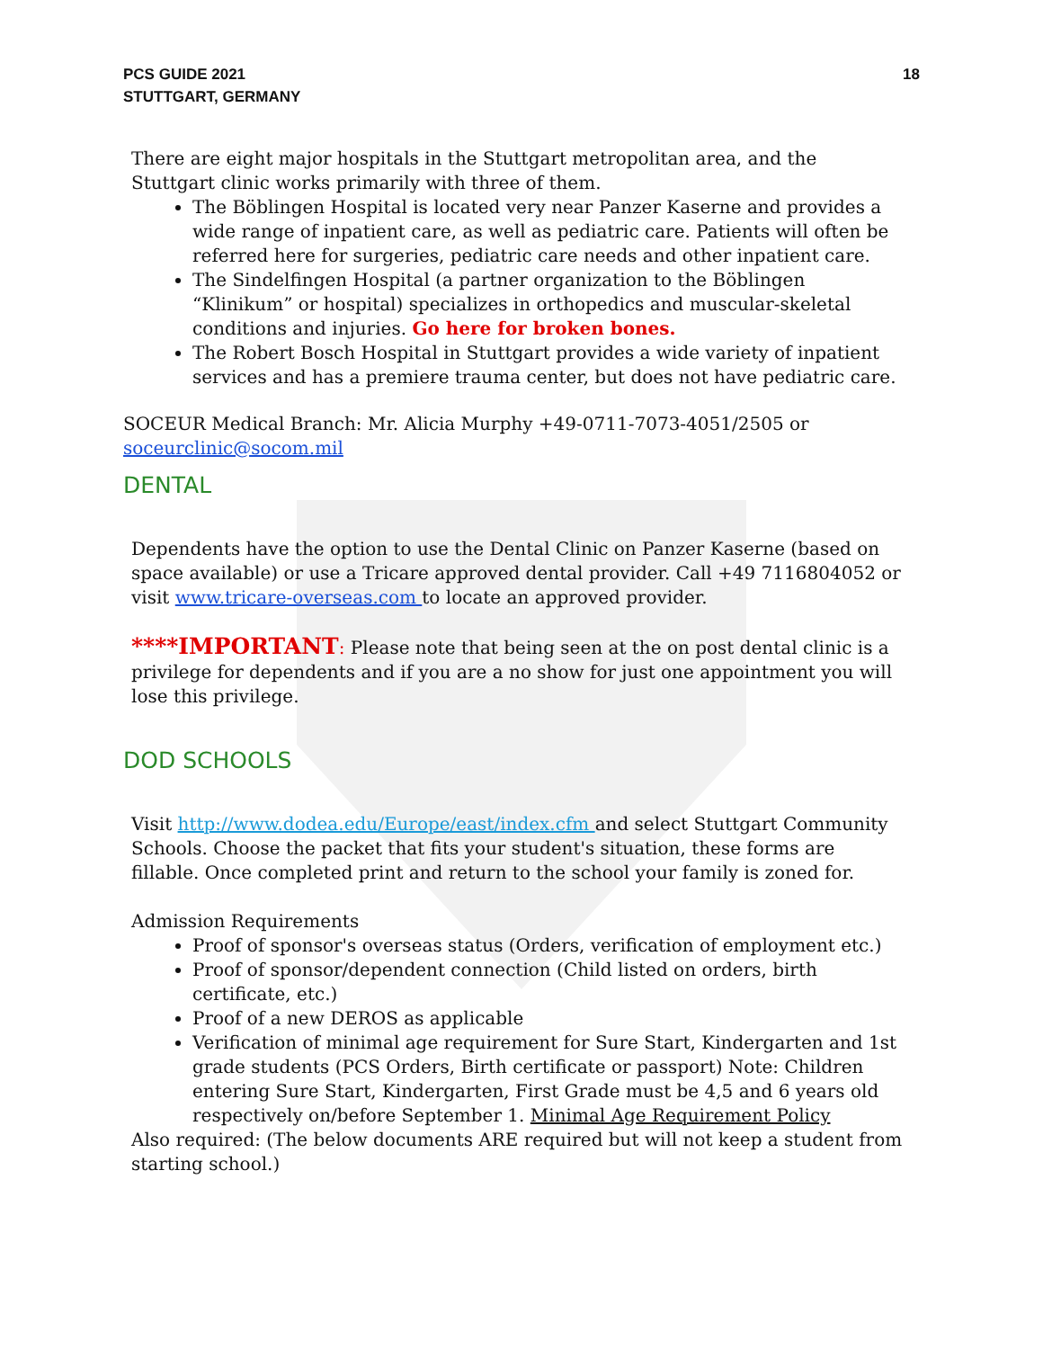PCS GUIDE 2021
STUTTGART, GERMANY
18
There are eight major hospitals in the Stuttgart metropolitan area, and the Stuttgart clinic works primarily with three of them.
The Böblingen Hospital is located very near Panzer Kaserne and provides a wide range of inpatient care, as well as pediatric care. Patients will often be referred here for surgeries, pediatric care needs and other inpatient care.
The Sindelfingen Hospital (a partner organization to the Böblingen “Klinikum” or hospital) specializes in orthopedics and muscular-skeletal conditions and injuries. Go here for broken bones.
The Robert Bosch Hospital in Stuttgart provides a wide variety of inpatient services and has a premiere trauma center, but does not have pediatric care.
SOCEUR Medical Branch: Mr. Alicia Murphy +49-0711-7073-4051/2505 or soceurclinic@socom.mil
DENTAL
Dependents have the option to use the Dental Clinic on Panzer Kaserne (based on space available) or use a Tricare approved dental provider. Call +49 7116804052 or visit www.tricare-overseas.com to locate an approved provider.
****IMPORTANT: Please note that being seen at the on post dental clinic is a privilege for dependents and if you are a no show for just one appointment you will lose this privilege.
DOD SCHOOLS
Visit http://www.dodea.edu/Europe/east/index.cfm and select Stuttgart Community Schools. Choose the packet that fits your student's situation, these forms are fillable. Once completed print and return to the school your family is zoned for.
Admission Requirements
Proof of sponsor's overseas status (Orders, verification of employment etc.)
Proof of sponsor/dependent connection (Child listed on orders, birth certificate, etc.)
Proof of a new DEROS as applicable
Verification of minimal age requirement for Sure Start, Kindergarten and 1st grade students (PCS Orders, Birth certificate or passport) Note: Children entering Sure Start, Kindergarten, First Grade must be 4,5 and 6 years old respectively on/before September 1. Minimal Age Requirement Policy
Also required: (The below documents ARE required but will not keep a student from starting school.)